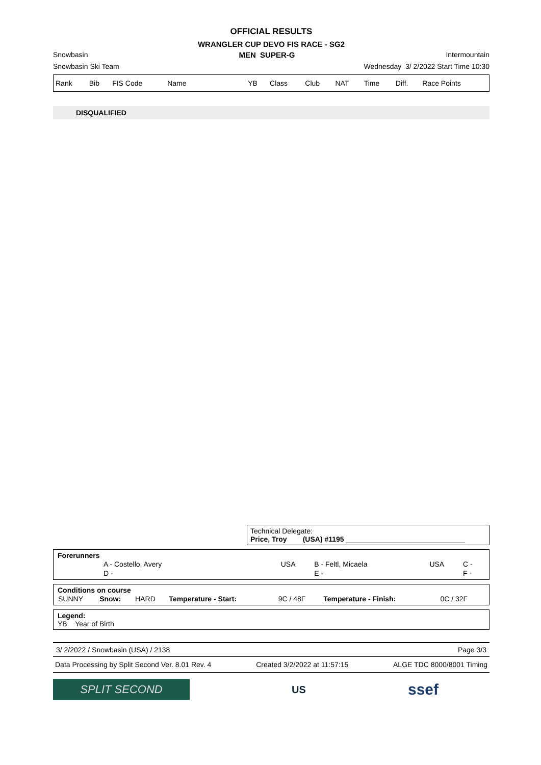OFFICIAL RESULTS
WRANGLER CUP DEVO FIS RACE - SG2
Snowbasin MEN SUPER-G Intermountain
Snowbasin Ski Team Wednesday 3/ 2/2022 Start Time 10:30
| Rank | Bib | FIS Code | Name | YB | Class | Club | NAT | Time | Diff. | Race Points |
DISQUALIFIED
Technical Delegate:
Price, Troy (USA) #1195 ______________________________
Forerunners
| A - Costello, Avery | USA | B - Feltl, Micaela | USA | C - |
| D - | | E - | | F - |
Conditions on course
| SUNNY | Snow: | HARD | Temperature - Start: | 9C / 48F | Temperature - Finish: | 0C / 32F |
Legend:
YB Year of Birth
3/ 2/2022 / Snowbasin (USA) / 2138 Page 3/3
Data Processing by Split Second Ver. 8.01 Rev. 4 Created 3/2/2022 at 11:57:15 ALGE TDC 8000/8001 Timing
SPLIT SECOND
US
ssef